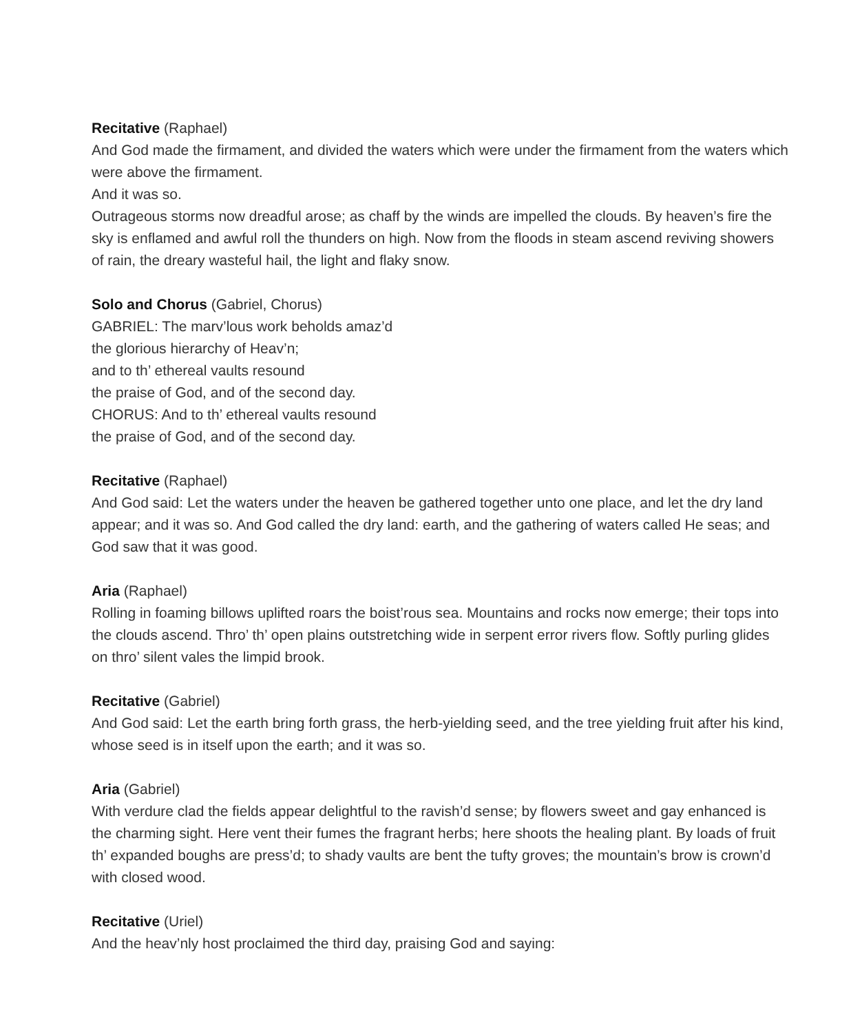Recitative (Raphael)
And God made the firmament, and divided the waters which were under the firmament from the waters which were above the firmament.
And it was so.
Outrageous storms now dreadful arose; as chaff by the winds are impelled the clouds. By heaven’s fire the sky is enflamed and awful roll the thunders on high. Now from the floods in steam ascend reviving showers of rain, the dreary wasteful hail, the light and flaky snow.
Solo and Chorus (Gabriel, Chorus)
GABRIEL: The marv’lous work beholds amaz’d
the glorious hierarchy of Heav’n;
and to th’ ethereal vaults resound
the praise of God, and of the second day.
CHORUS: And to th’ ethereal vaults resound
the praise of God, and of the second day.
Recitative (Raphael)
And God said: Let the waters under the heaven be gathered together unto one place, and let the dry land appear; and it was so. And God called the dry land: earth, and the gathering of waters called He seas; and God saw that it was good.
Aria (Raphael)
Rolling in foaming billows uplifted roars the boist’rous sea. Mountains and rocks now emerge; their tops into the clouds ascend. Thro’ th’ open plains outstretching wide in serpent error rivers flow. Softly purling glides on thro’ silent vales the limpid brook.
Recitative (Gabriel)
And God said: Let the earth bring forth grass, the herb-yielding seed, and the tree yielding fruit after his kind, whose seed is in itself upon the earth; and it was so.
Aria (Gabriel)
With verdure clad the fields appear delightful to the ravish’d sense; by flowers sweet and gay enhanced is the charming sight. Here vent their fumes the fragrant herbs; here shoots the healing plant. By loads of fruit th’ expanded boughs are press’d; to shady vaults are bent the tufty groves; the mountain’s brow is crown’d with closed wood.
Recitative (Uriel)
And the heav’nly host proclaimed the third day, praising God and saying: